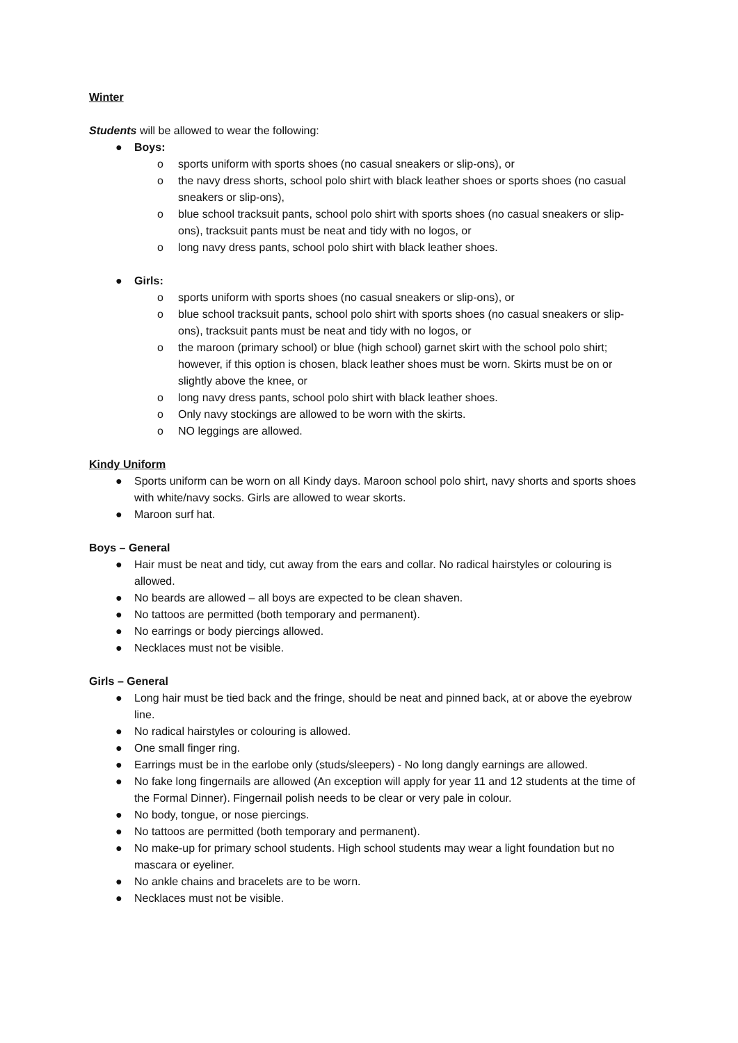Winter
Students will be allowed to wear the following:
● Boys:
o sports uniform with sports shoes (no casual sneakers or slip-ons), or
o the navy dress shorts, school polo shirt with black leather shoes or sports shoes (no casual sneakers or slip-ons),
o blue school tracksuit pants, school polo shirt with sports shoes (no casual sneakers or slip-ons), tracksuit pants must be neat and tidy with no logos, or
o long navy dress pants, school polo shirt with black leather shoes.
● Girls:
o sports uniform with sports shoes (no casual sneakers or slip-ons), or
o blue school tracksuit pants, school polo shirt with sports shoes (no casual sneakers or slip-ons), tracksuit pants must be neat and tidy with no logos, or
o the maroon (primary school) or blue (high school) garnet skirt with the school polo shirt; however, if this option is chosen, black leather shoes must be worn. Skirts must be on or slightly above the knee, or
o long navy dress pants, school polo shirt with black leather shoes.
o Only navy stockings are allowed to be worn with the skirts.
o NO leggings are allowed.
Kindy Uniform
● Sports uniform can be worn on all Kindy days. Maroon school polo shirt, navy shorts and sports shoes with white/navy socks. Girls are allowed to wear skorts.
● Maroon surf hat.
Boys – General
● Hair must be neat and tidy, cut away from the ears and collar. No radical hairstyles or colouring is allowed.
● No beards are allowed – all boys are expected to be clean shaven.
● No tattoos are permitted (both temporary and permanent).
● No earrings or body piercings allowed.
● Necklaces must not be visible.
Girls – General
● Long hair must be tied back and the fringe, should be neat and pinned back, at or above the eyebrow line.
● No radical hairstyles or colouring is allowed.
● One small finger ring.
● Earrings must be in the earlobe only (studs/sleepers) - No long dangly earnings are allowed.
● No fake long fingernails are allowed (An exception will apply for year 11 and 12 students at the time of the Formal Dinner). Fingernail polish needs to be clear or very pale in colour.
● No body, tongue, or nose piercings.
● No tattoos are permitted (both temporary and permanent).
● No make-up for primary school students. High school students may wear a light foundation but no mascara or eyeliner.
● No ankle chains and bracelets are to be worn.
● Necklaces must not be visible.